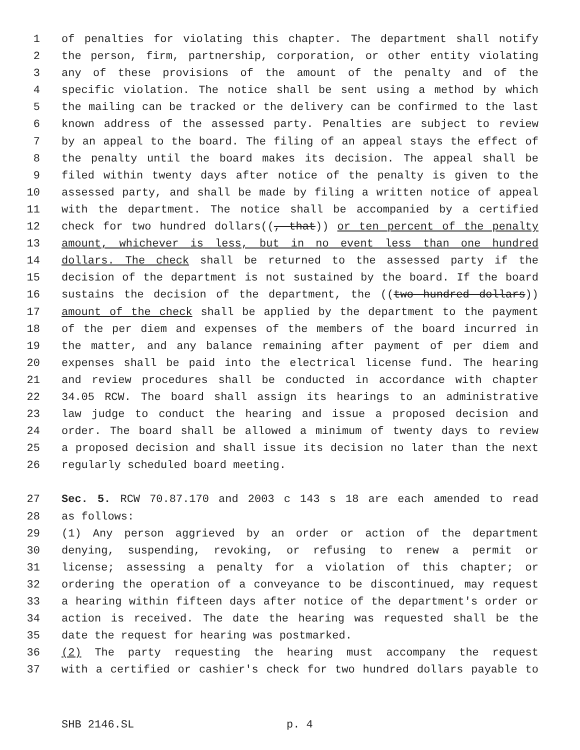1 of penalties for violating this chapter. The department shall notify
2 the person, firm, partnership, corporation, or other entity violating
3 any of these provisions of the amount of the penalty and of the
4 specific violation. The notice shall be sent using a method by which
5 the mailing can be tracked or the delivery can be confirmed to the last
6 known address of the assessed party. Penalties are subject to review
7 by an appeal to the board. The filing of an appeal stays the effect of
8 the penalty until the board makes its decision. The appeal shall be
9 filed within twenty days after notice of the penalty is given to the
10 assessed party, and shall be made by filing a written notice of appeal
11 with the department. The notice shall be accompanied by a certified
12 check for two hundred dollars((, that)) or ten percent of the penalty
13 amount, whichever is less, but in no event less than one hundred
14 dollars. The check shall be returned to the assessed party if the
15 decision of the department is not sustained by the board. If the board
16 sustains the decision of the department, the ((two hundred dollars))
17 amount of the check shall be applied by the department to the payment
18 of the per diem and expenses of the members of the board incurred in
19 the matter, and any balance remaining after payment of per diem and
20 expenses shall be paid into the electrical license fund. The hearing
21 and review procedures shall be conducted in accordance with chapter
22 34.05 RCW. The board shall assign its hearings to an administrative
23 law judge to conduct the hearing and issue a proposed decision and
24 order. The board shall be allowed a minimum of twenty days to review
25 a proposed decision and shall issue its decision no later than the next
26 regularly scheduled board meeting.
27 Sec. 5. RCW 70.87.170 and 2003 c 143 s 18 are each amended to read
28 as follows:
29 (1) Any person aggrieved by an order or action of the department
30 denying, suspending, revoking, or refusing to renew a permit or
31 license; assessing a penalty for a violation of this chapter; or
32 ordering the operation of a conveyance to be discontinued, may request
33 a hearing within fifteen days after notice of the department's order or
34 action is received. The date the hearing was requested shall be the
35 date the request for hearing was postmarked.
36 (2) The party requesting the hearing must accompany the request
37 with a certified or cashier's check for two hundred dollars payable to
SHB 2146.SL p. 4